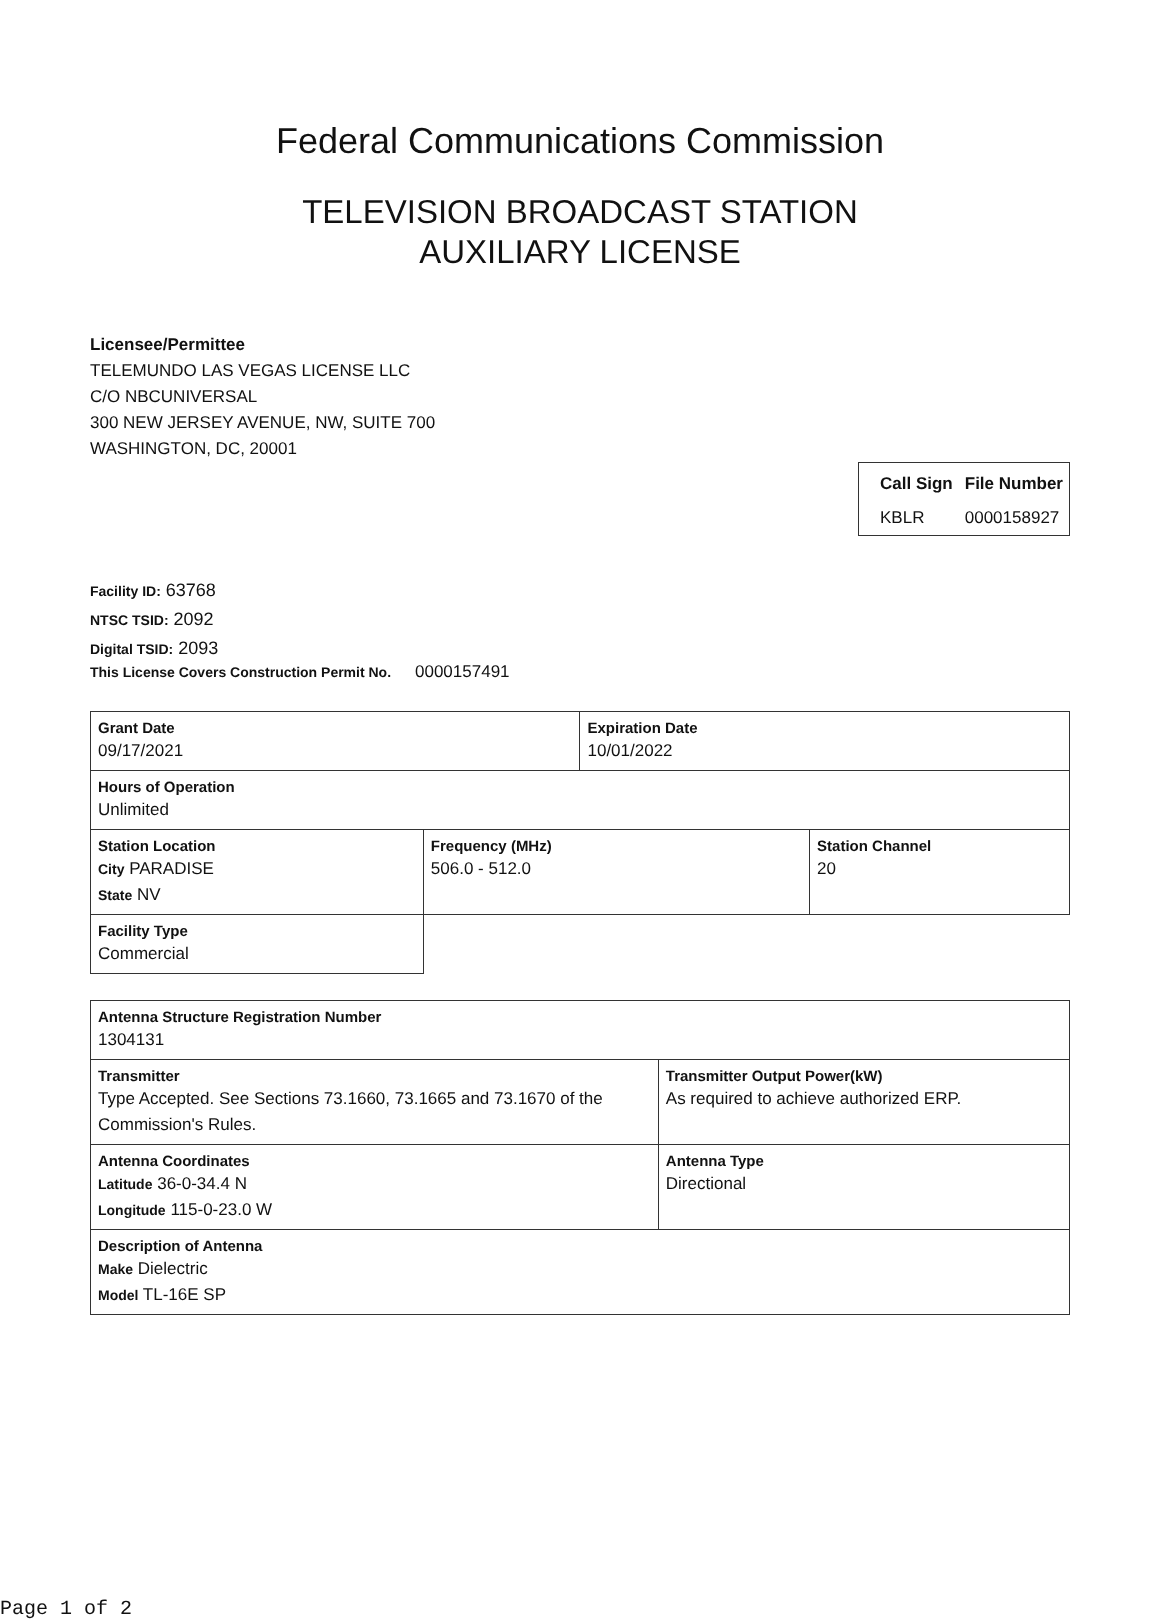Federal Communications Commission
TELEVISION BROADCAST STATION
AUXILIARY LICENSE
Licensee/Permittee
TELEMUNDO LAS VEGAS LICENSE LLC
C/O NBCUNIVERSAL
300 NEW JERSEY AVENUE, NW, SUITE 700
WASHINGTON, DC, 20001
| Call Sign | File Number |
| KBLR | 0000158927 |
Facility ID: 63768
NTSC TSID: 2092
Digital TSID: 2093
This License Covers Construction Permit No. 0000157491
| Grant Date 09/17/2021 | | Expiration Date 10/01/2022 | |
| Hours of Operation Unlimited | | | |
| Station Location City PARADISE State NV | Frequency (MHz) 506.0 - 512.0 | | Station Channel 20 |
| Facility Type Commercial | | | |
| Antenna Structure Registration Number 1304131 | |
| Transmitter Type Accepted. See Sections 73.1660, 73.1665 and 73.1670 of the Commission's Rules. | Transmitter Output Power(kW) As required to achieve authorized ERP. |
| Antenna Coordinates Latitude 36-0-34.4 N Longitude 115-0-23.0 W | Antenna Type Directional |
| Description of Antenna Make Dielectric Model TL-16E SP | |
Page 1 of 2